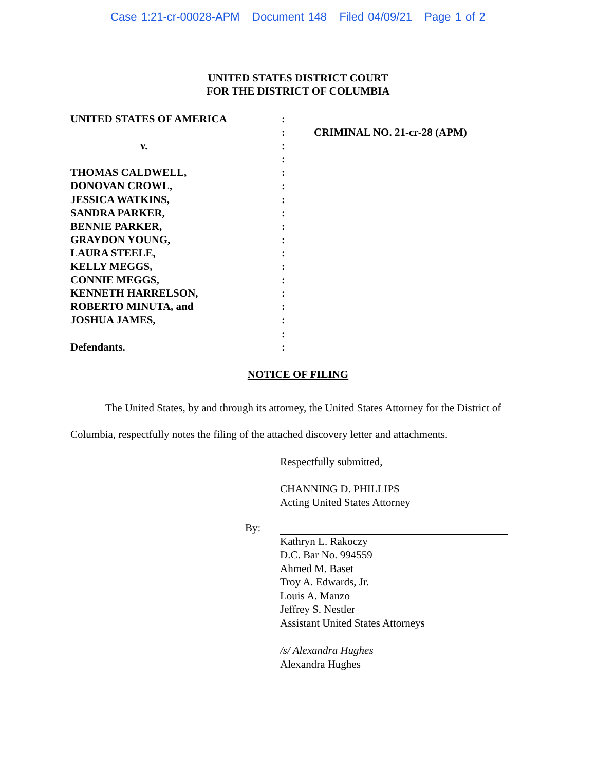Case 1:21-cr-00028-APM Document 148 Filed 04/09/21 Page 1 of 2
UNITED STATES DISTRICT COURT
FOR THE DISTRICT OF COLUMBIA
UNITED STATES OF AMERICA
v.
THOMAS CALDWELL,
DONOVAN CROWL,
JESSICA WATKINS,
SANDRA PARKER,
BENNIE PARKER,
GRAYDON YOUNG,
LAURA STEELE,
KELLY MEGGS,
CONNIE MEGGS,
KENNETH HARRELSON,
ROBERTO MINUTA, and
JOSHUA JAMES,
Defendants.
:
:
:
:
:
:
:
:
:
:
:
:
:
:
:
:
:
:
CRIMINAL NO. 21-cr-28 (APM)
NOTICE OF FILING
The United States, by and through its attorney, the United States Attorney for the District of Columbia, respectfully notes the filing of the attached discovery letter and attachments.
Respectfully submitted,
CHANNING D. PHILLIPS
Acting United States Attorney
By:
Kathryn L. Rakoczy
D.C. Bar No. 994559
Ahmed M. Baset
Troy A. Edwards, Jr.
Louis A. Manzo
Jeffrey S. Nestler
Assistant United States Attorneys
/s/ Alexandra Hughes
Alexandra Hughes